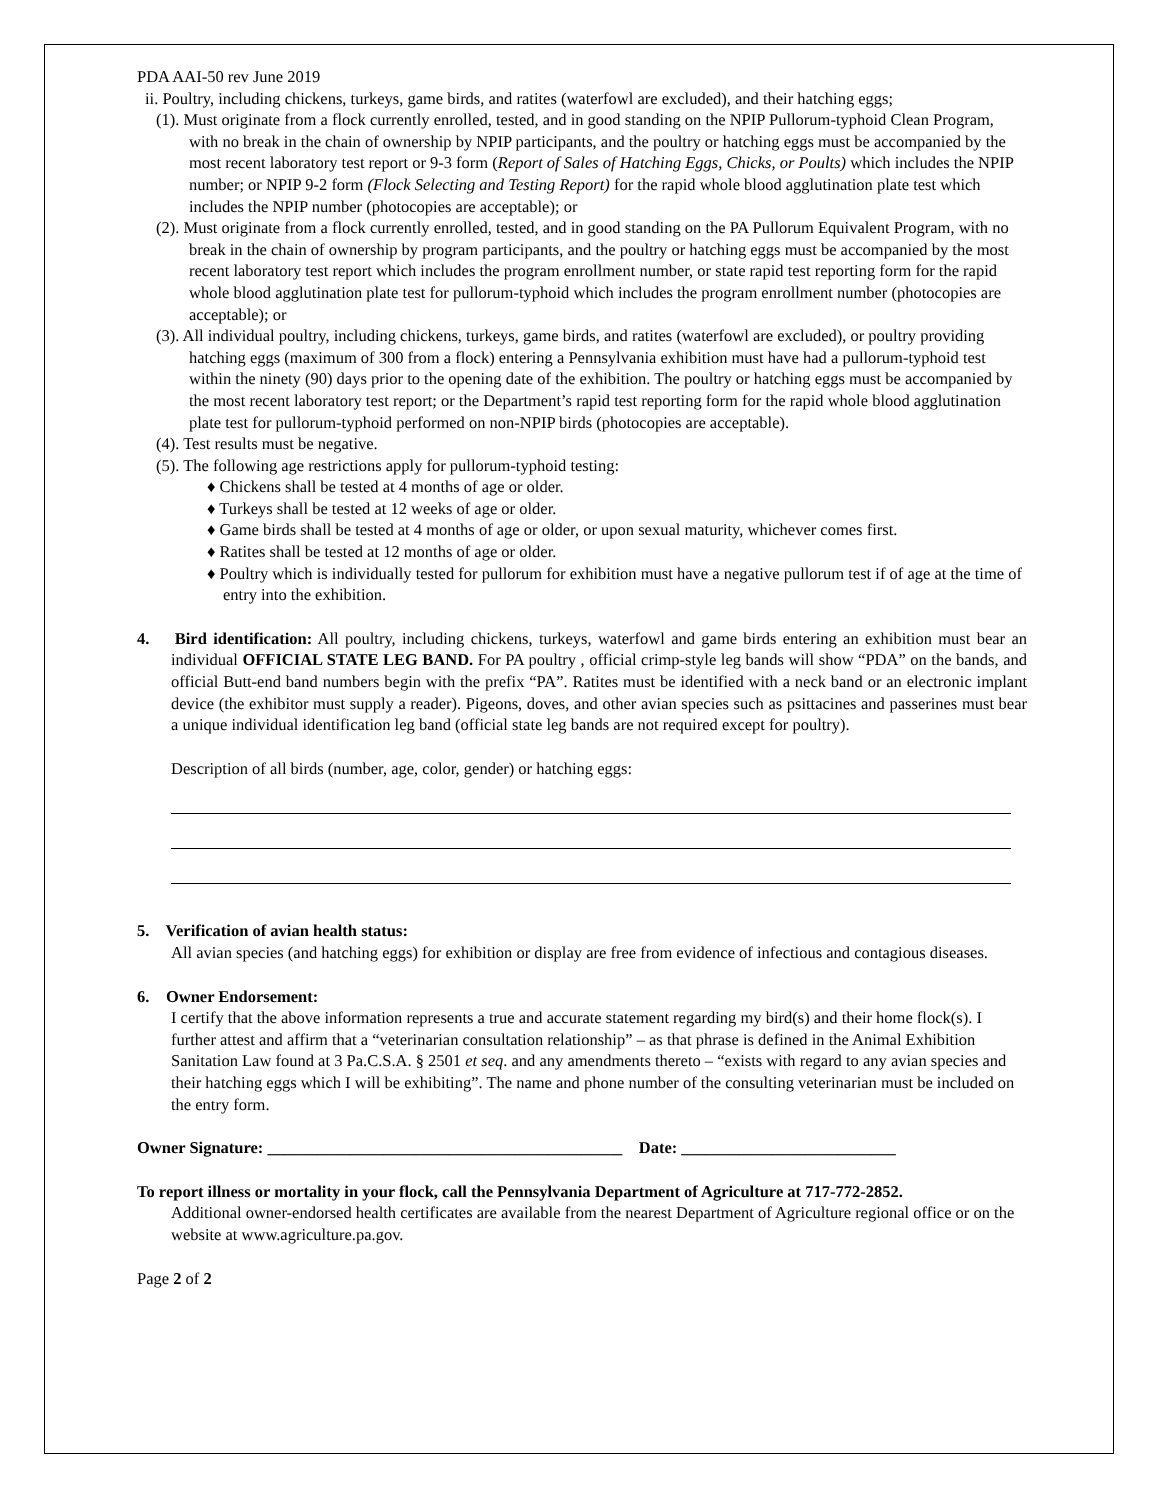PDA AAI-50 rev June 2019
ii. Poultry, including chickens, turkeys, game birds, and ratites (waterfowl are excluded), and their hatching eggs;
(1). Must originate from a flock currently enrolled, tested, and in good standing on the NPIP Pullorum-typhoid Clean Program, with no break in the chain of ownership by NPIP participants, and the poultry or hatching eggs must be accompanied by the most recent laboratory test report or 9-3 form (Report of Sales of Hatching Eggs, Chicks, or Poults) which includes the NPIP number; or NPIP 9-2 form (Flock Selecting and Testing Report) for the rapid whole blood agglutination plate test which includes the NPIP number (photocopies are acceptable); or
(2). Must originate from a flock currently enrolled, tested, and in good standing on the PA Pullorum Equivalent Program, with no break in the chain of ownership by program participants, and the poultry or hatching eggs must be accompanied by the most recent laboratory test report which includes the program enrollment number, or state rapid test reporting form for the rapid whole blood agglutination plate test for pullorum-typhoid which includes the program enrollment number (photocopies are acceptable); or
(3). All individual poultry, including chickens, turkeys, game birds, and ratites (waterfowl are excluded), or poultry providing hatching eggs (maximum of 300 from a flock) entering a Pennsylvania exhibition must have had a pullorum-typhoid test within the ninety (90) days prior to the opening date of the exhibition. The poultry or hatching eggs must be accompanied by the most recent laboratory test report; or the Department’s rapid test reporting form for the rapid whole blood agglutination plate test for pullorum-typhoid performed on non-NPIP birds (photocopies are acceptable).
(4). Test results must be negative.
(5). The following age restrictions apply for pullorum-typhoid testing:
♦ Chickens shall be tested at 4 months of age or older.
♦ Turkeys shall be tested at 12 weeks of age or older.
♦ Game birds shall be tested at 4 months of age or older, or upon sexual maturity, whichever comes first.
♦ Ratites shall be tested at 12 months of age or older.
♦ Poultry which is individually tested for pullorum for exhibition must have a negative pullorum test if of age at the time of entry into the exhibition.
4. Bird identification: All poultry, including chickens, turkeys, waterfowl and game birds entering an exhibition must bear an individual OFFICIAL STATE LEG BAND. For PA poultry , official crimp-style leg bands will show “PDA” on the bands, and official Butt-end band numbers begin with the prefix “PA”. Ratites must be identified with a neck band or an electronic implant device (the exhibitor must supply a reader). Pigeons, doves, and other avian species such as psittacines and passerines must bear a unique individual identification leg band (official state leg bands are not required except for poultry).
Description of all birds (number, age, color, gender) or hatching eggs:
5. Verification of avian health status:
All avian species (and hatching eggs) for exhibition or display are free from evidence of infectious and contagious diseases.
6. Owner Endorsement:
I certify that the above information represents a true and accurate statement regarding my bird(s) and their home flock(s). I further attest and affirm that a “veterinarian consultation relationship” – as that phrase is defined in the Animal Exhibition Sanitation Law found at 3 Pa.C.S.A. § 2501 et seq. and any amendments thereto – “exists with regard to any avian species and their hatching eggs which I will be exhibiting”. The name and phone number of the consulting veterinarian must be included on the entry form.
Owner Signature: ___________________________________________ Date: __________________________
To report illness or mortality in your flock, call the Pennsylvania Department of Agriculture at 717-772-2852.
Additional owner-endorsed health certificates are available from the nearest Department of Agriculture regional office or on the website at www.agriculture.pa.gov.
Page 2 of 2